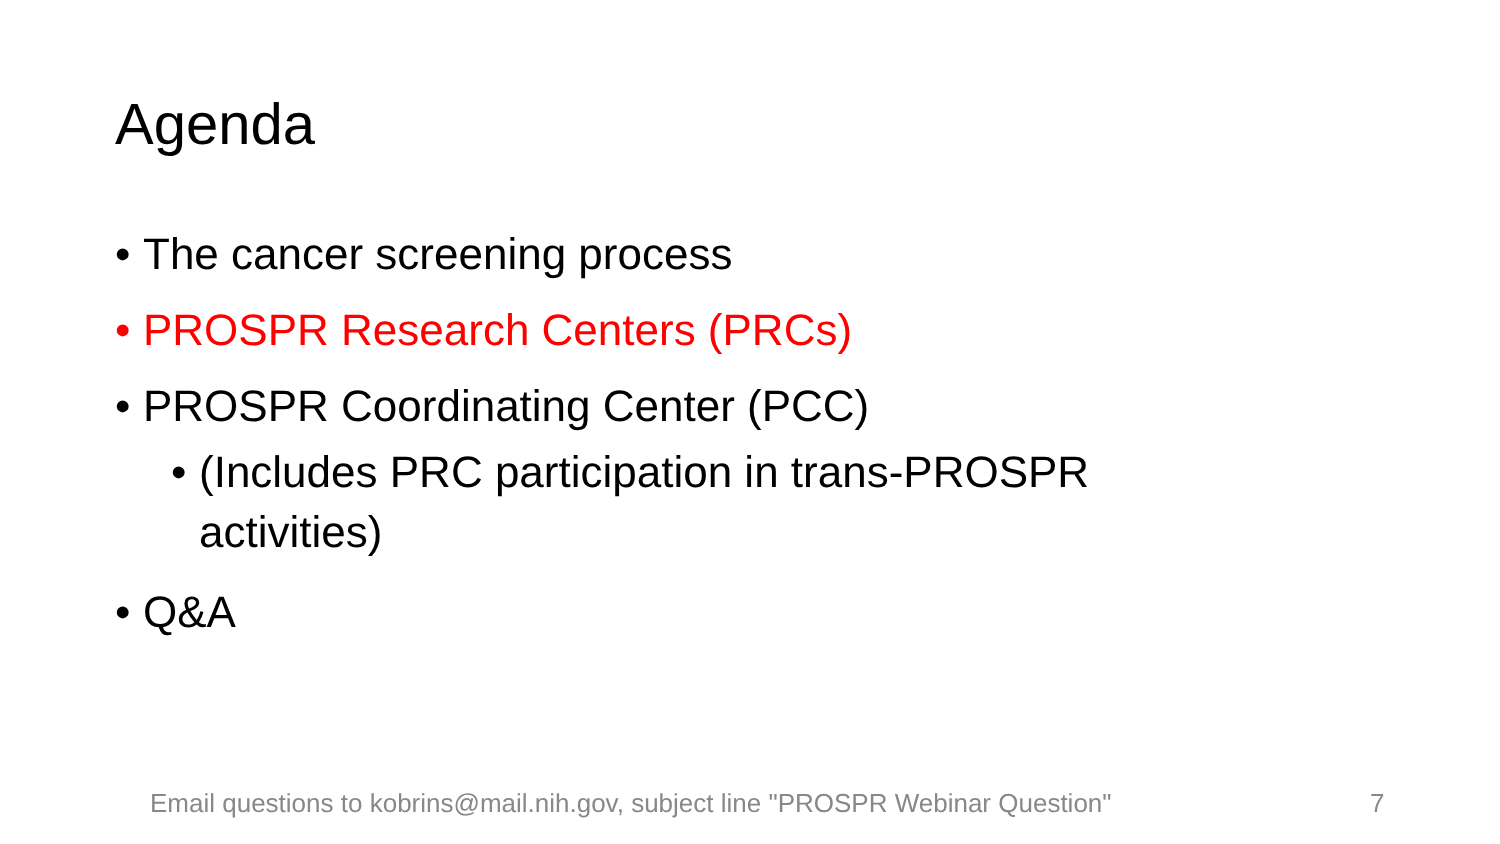Agenda
• The cancer screening process
• PROSPR Research Centers (PRCs)
• PROSPR Coordinating Center (PCC)
• (Includes PRC participation in trans-PROSPR activities)
• Q&A
Email questions to kobrins@mail.nih.gov, subject line "PROSPR Webinar Question"
7